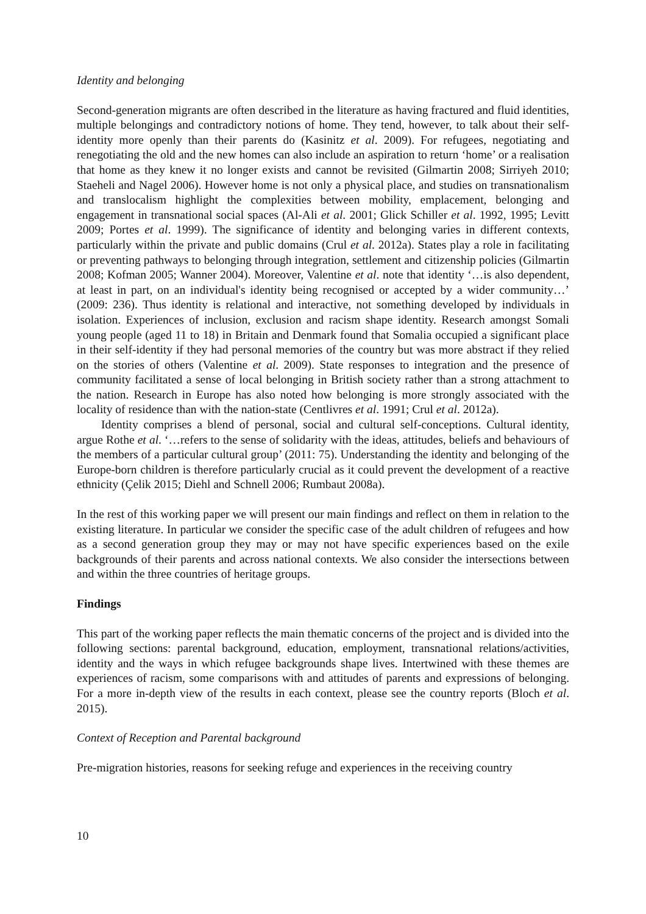Identity and belonging
Second-generation migrants are often described in the literature as having fractured and fluid identities, multiple belongings and contradictory notions of home. They tend, however, to talk about their self-identity more openly than their parents do (Kasinitz et al. 2009). For refugees, negotiating and renegotiating the old and the new homes can also include an aspiration to return ‘home’ or a realisation that home as they knew it no longer exists and cannot be revisited (Gilmartin 2008; Sirriyeh 2010; Staeheli and Nagel 2006). However home is not only a physical place, and studies on transnationalism and translocalism highlight the complexities between mobility, emplacement, belonging and engagement in transnational social spaces (Al-Ali et al. 2001; Glick Schiller et al. 1992, 1995; Levitt 2009; Portes et al. 1999). The significance of identity and belonging varies in different contexts, particularly within the private and public domains (Crul et al. 2012a). States play a role in facilitating or preventing pathways to belonging through integration, settlement and citizenship policies (Gilmartin 2008; Kofman 2005; Wanner 2004). Moreover, Valentine et al. note that identity ‘…is also dependent, at least in part, on an individual's identity being recognised or accepted by a wider community…’ (2009: 236). Thus identity is relational and interactive, not something developed by individuals in isolation. Experiences of inclusion, exclusion and racism shape identity. Research amongst Somali young people (aged 11 to 18) in Britain and Denmark found that Somalia occupied a significant place in their self-identity if they had personal memories of the country but was more abstract if they relied on the stories of others (Valentine et al. 2009). State responses to integration and the presence of community facilitated a sense of local belonging in British society rather than a strong attachment to the nation. Research in Europe has also noted how belonging is more strongly associated with the locality of residence than with the nation-state (Centlivres et al. 1991; Crul et al. 2012a).
Identity comprises a blend of personal, social and cultural self-conceptions. Cultural identity, argue Rothe et al. ‘…refers to the sense of solidarity with the ideas, attitudes, beliefs and behaviours of the members of a particular cultural group’ (2011: 75). Understanding the identity and belonging of the Europe-born children is therefore particularly crucial as it could prevent the development of a reactive ethnicity (Çelik 2015; Diehl and Schnell 2006; Rumbaut 2008a).
In the rest of this working paper we will present our main findings and reflect on them in relation to the existing literature. In particular we consider the specific case of the adult children of refugees and how as a second generation group they may or may not have specific experiences based on the exile backgrounds of their parents and across national contexts. We also consider the intersections between and within the three countries of heritage groups.
Findings
This part of the working paper reflects the main thematic concerns of the project and is divided into the following sections: parental background, education, employment, transnational relations/activities, identity and the ways in which refugee backgrounds shape lives. Intertwined with these themes are experiences of racism, some comparisons with and attitudes of parents and expressions of belonging. For a more in-depth view of the results in each context, please see the country reports (Bloch et al. 2015).
Context of Reception and Parental background
Pre-migration histories, reasons for seeking refuge and experiences in the receiving country
10